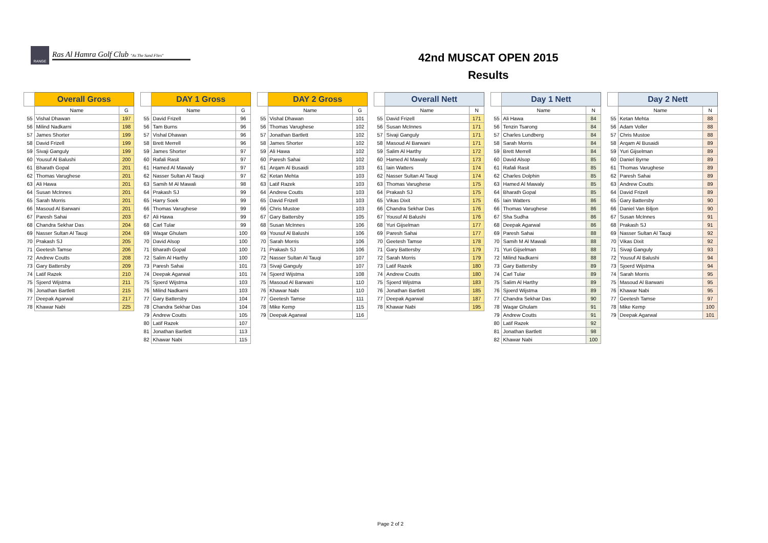RANGE
Ras Al Hamra Golf Club "As The Sand Flies"
42nd MUSCAT OPEN 2015
Results
| | Overall Gross | |
| --- | --- | --- |
| | Name | G |
| 55 | Vishal Dhawan | 197 |
| 56 | Milind Nadkarni | 198 |
| 57 | James Shorter | 199 |
| 58 | David Frizell | 199 |
| 59 | Sivaji Ganguly | 199 |
| 60 | Yousuf Al Balushi | 200 |
| 61 | Bharath Gopal | 201 |
| 62 | Thomas Varughese | 201 |
| 63 | Ali Hawa | 201 |
| 64 | Susan McInnes | 201 |
| 65 | Sarah Morris | 201 |
| 66 | Masoud Al Barwani | 201 |
| 67 | Paresh Sahai | 203 |
| 68 | Chandra Sekhar Das | 204 |
| 69 | Nasser Sultan Al Tauqi | 204 |
| 70 | Prakash SJ | 205 |
| 71 | Geetesh Tamse | 206 |
| 72 | Andrew Coutts | 208 |
| 73 | Gary Battersby | 209 |
| 74 | Latif Razek | 210 |
| 75 | Sjoerd Wijstma | 211 |
| 76 | Jonathan Bartlett | 215 |
| 77 | Deepak Agarwal | 217 |
| 78 | Khawar Nabi | 225 |
| | DAY 1 Gross | |
| --- | --- | --- |
| | Name | G |
| 55 | David Frizell | 96 |
| 56 | Tam Burns | 96 |
| 57 | Vishal Dhawan | 96 |
| 58 | Brett Merrell | 96 |
| 59 | James Shorter | 97 |
| 60 | Rafali Rasit | 97 |
| 61 | Hamed Al Mawaly | 97 |
| 62 | Nasser Sultan Al Tauqi | 97 |
| 63 | Samih M Al Mawali | 98 |
| 64 | Prakash SJ | 99 |
| 65 | Harry Soek | 99 |
| 66 | Thomas Varughese | 99 |
| 67 | Ali Hawa | 99 |
| 68 | Carl Tular | 99 |
| 69 | Waqar Ghulam | 100 |
| 70 | David Alsop | 100 |
| 71 | Bharath Gopal | 100 |
| 72 | Salim Al Harthy | 100 |
| 73 | Paresh Sahai | 101 |
| 74 | Deepak Agarwal | 101 |
| 75 | Sjoerd Wijstma | 103 |
| 76 | Milind Nadkarni | 103 |
| 77 | Gary Battersby | 104 |
| 78 | Chandra Sekhar Das | 104 |
| 79 | Andrew Coutts | 105 |
| 80 | Latif Razek | 107 |
| 81 | Jonathan Bartlett | 113 |
| 82 | Khawar Nabi | 115 |
| | DAY 2 Gross | |
| --- | --- | --- |
| | Name | G |
| 55 | Vishal Dhawan | 101 |
| 56 | Thomas Varughese | 102 |
| 57 | Jonathan Bartlett | 102 |
| 58 | James Shorter | 102 |
| 59 | Ali Hawa | 102 |
| 60 | Paresh Sahai | 102 |
| 61 | Arqam Al Busaidi | 103 |
| 62 | Ketan Mehta | 103 |
| 63 | Latif Razek | 103 |
| 64 | Andrew Coutts | 103 |
| 65 | David Frizell | 103 |
| 66 | Chris Mustoe | 103 |
| 67 | Gary Battersby | 105 |
| 68 | Susan McInnes | 106 |
| 69 | Yousuf Al Balushi | 106 |
| 70 | Sarah Morris | 106 |
| 71 | Prakash SJ | 106 |
| 72 | Nasser Sultan Al Tauqi | 107 |
| 73 | Sivaji Ganguly | 107 |
| 74 | Sjoerd Wijstma | 108 |
| 75 | Masoud Al Barwani | 110 |
| 76 | Khawar Nabi | 110 |
| 77 | Geetesh Tamse | 111 |
| 78 | Mike Kemp | 115 |
| 79 | Deepak Agarwal | 116 |
| | Overall Nett | |
| --- | --- | --- |
| | Name | N |
| 55 | David Frizell | 171 |
| 56 | Susan McInnes | 171 |
| 57 | Sivaji Ganguly | 171 |
| 58 | Masoud Al Barwani | 171 |
| 59 | Salim Al Harthy | 172 |
| 60 | Hamed Al Mawaly | 173 |
| 61 | Iain Watters | 174 |
| 62 | Nasser Sultan Al Tauqi | 174 |
| 63 | Thomas Varughese | 175 |
| 64 | Prakash SJ | 175 |
| 65 | Vikas Dixit | 175 |
| 66 | Chandra Sekhar Das | 176 |
| 67 | Yousuf Al Balushi | 176 |
| 68 | Yuri Gijselman | 177 |
| 69 | Paresh Sahai | 177 |
| 70 | Geetesh Tamse | 178 |
| 71 | Gary Battersby | 179 |
| 72 | Sarah Morris | 179 |
| 73 | Latif Razek | 180 |
| 74 | Andrew Coutts | 180 |
| 75 | Sjoerd Wijstma | 183 |
| 76 | Jonathan Bartlett | 185 |
| 77 | Deepak Agarwal | 187 |
| 78 | Khawar Nabi | 195 |
| | Day 1 Nett | |
| --- | --- | --- |
| | Name | N |
| 55 | Ali Hawa | 84 |
| 56 | Tenzin Tsarong | 84 |
| 57 | Charles Lundberg | 84 |
| 58 | Sarah Morris | 84 |
| 59 | Brett Merrell | 84 |
| 60 | David Alsop | 85 |
| 61 | Rafali Rasit | 85 |
| 62 | Charles Dolphin | 85 |
| 63 | Hamed Al Mawaly | 85 |
| 64 | Bharath Gopal | 85 |
| 65 | Iain Watters | 86 |
| 66 | Thomas Varughese | 86 |
| 67 | Sha Sudha | 86 |
| 68 | Deepak Agarwal | 86 |
| 69 | Paresh Sahai | 88 |
| 70 | Samih M Al Mawali | 88 |
| 71 | Yuri Gijselman | 88 |
| 72 | Milind Nadkarni | 88 |
| 73 | Gary Battersby | 89 |
| 74 | Carl Tular | 89 |
| 75 | Salim Al Harthy | 89 |
| 76 | Sjoerd Wijstma | 89 |
| 77 | Chandra Sekhar Das | 90 |
| 78 | Waqar Ghulam | 91 |
| 79 | Andrew Coutts | 91 |
| 80 | Latif Razek | 92 |
| 81 | Jonathan Bartlett | 98 |
| 82 | Khawar Nabi | 100 |
| | Day 2 Nett | |
| --- | --- | --- |
| | Name | N |
| 55 | Ketan Mehta | 88 |
| 56 | Adam Voller | 88 |
| 57 | Chris Mustoe | 88 |
| 58 | Arqam Al Busaidi | 89 |
| 59 | Yuri Gijselman | 89 |
| 60 | Daniel Byrne | 89 |
| 61 | Thomas Varughese | 89 |
| 62 | Paresh Sahai | 89 |
| 63 | Andrew Coutts | 89 |
| 64 | David Frizell | 89 |
| 65 | Gary Battersby | 90 |
| 66 | Daniel Van Biljon | 90 |
| 67 | Susan McInnes | 91 |
| 68 | Prakash SJ | 91 |
| 69 | Nasser Sultan Al Tauqi | 92 |
| 70 | Vikas Dixit | 92 |
| 71 | Sivaji Ganguly | 93 |
| 72 | Yousuf Al Balushi | 94 |
| 73 | Sjoerd Wijstma | 94 |
| 74 | Sarah Morris | 95 |
| 75 | Masoud Al Barwani | 95 |
| 76 | Khawar Nabi | 95 |
| 77 | Geetesh Tamse | 97 |
| 78 | Mike Kemp | 100 |
| 79 | Deepak Agarwal | 101 |
Page 2 of 2